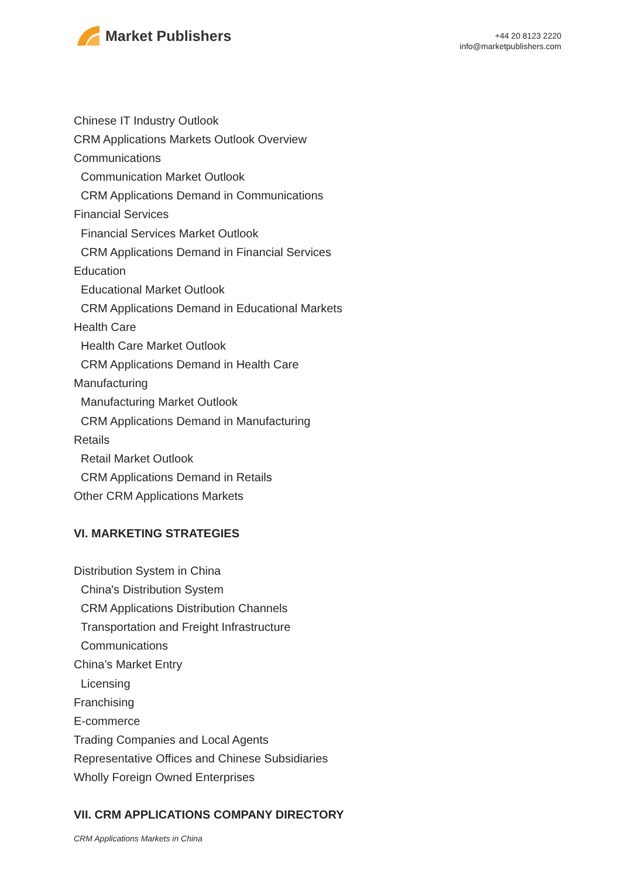Market Publishers
+44 20 8123 2220
info@marketpublishers.com
Chinese IT Industry Outlook
CRM Applications Markets Outlook Overview
Communications
Communication Market Outlook
CRM Applications Demand in Communications
Financial Services
Financial Services Market Outlook
CRM Applications Demand in Financial Services
Education
Educational Market Outlook
CRM Applications Demand in Educational Markets
Health Care
Health Care Market Outlook
CRM Applications Demand in Health Care
Manufacturing
Manufacturing Market Outlook
CRM Applications Demand in Manufacturing
Retails
Retail Market Outlook
CRM Applications Demand in Retails
Other CRM Applications Markets
VI. MARKETING STRATEGIES
Distribution System in China
China's Distribution System
CRM Applications Distribution Channels
Transportation and Freight Infrastructure
Communications
China’s Market Entry
Licensing
Franchising
E-commerce
Trading Companies and Local Agents
Representative Offices and Chinese Subsidiaries
Wholly Foreign Owned Enterprises
VII. CRM APPLICATIONS COMPANY DIRECTORY
CRM Applications Markets in China